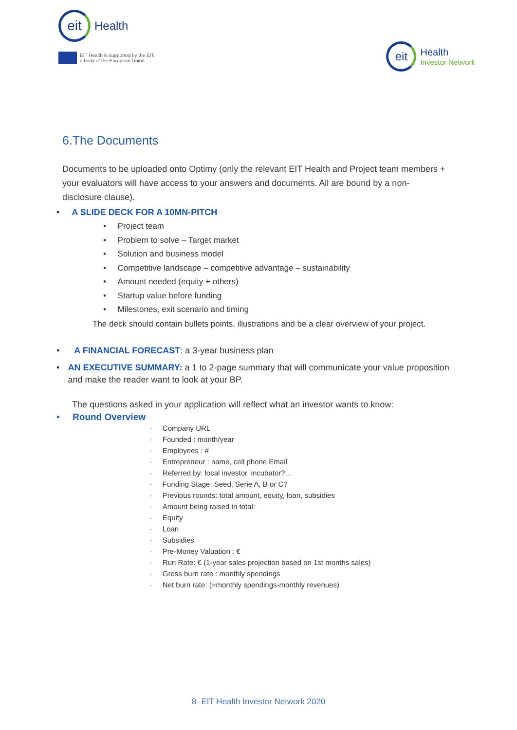eit
Health
EIT Health is supported by the EIT,
a body of the European Union
eit
Health
Investor Network
6.The Documents
Documents to be uploaded onto Optimy (only the relevant EIT Health and Project team members + your evaluators will have access to your answers and documents. All are bound by a non-disclosure clause).
• A SLIDE DECK FOR A 10MN-PITCH
• Project team
• Problem to solve – Target market
• Solution and business model
• Competitive landscape – competitive advantage – sustainability
• Amount needed (equity + others)
• Startup value before funding
• Milestones, exit scenario and timing
The deck should contain bullets points, illustrations and be a clear overview of your project.
• A FINANCIAL FORECAST: a 3-year business plan
• AN EXECUTIVE SUMMARY: a 1 to 2-page summary that will communicate your value proposition and make the reader want to look at your BP.
The questions asked in your application will reflect what an investor wants to know:
• Round Overview
· Company URL
· Founded : month/year
· Employees : #
· Entrepreneur : name, cell phone Email
· Referred by: local investor, incubator?...
· Funding Stage: Seed, Serie A, B or C?
· Previous rounds: total amount, equity, loan, subsidies
· Amount being raised in total:
· Equity
· Loan
· Subsidies
· Pre-Money Valuation : €
· Run Rate: € (1-year sales projection based on 1st months sales)
· Gross burn rate : monthly spendings
· Net burn rate: (=monthly spendings-monthly revenues)
8- EIT Health Investor Network 2020